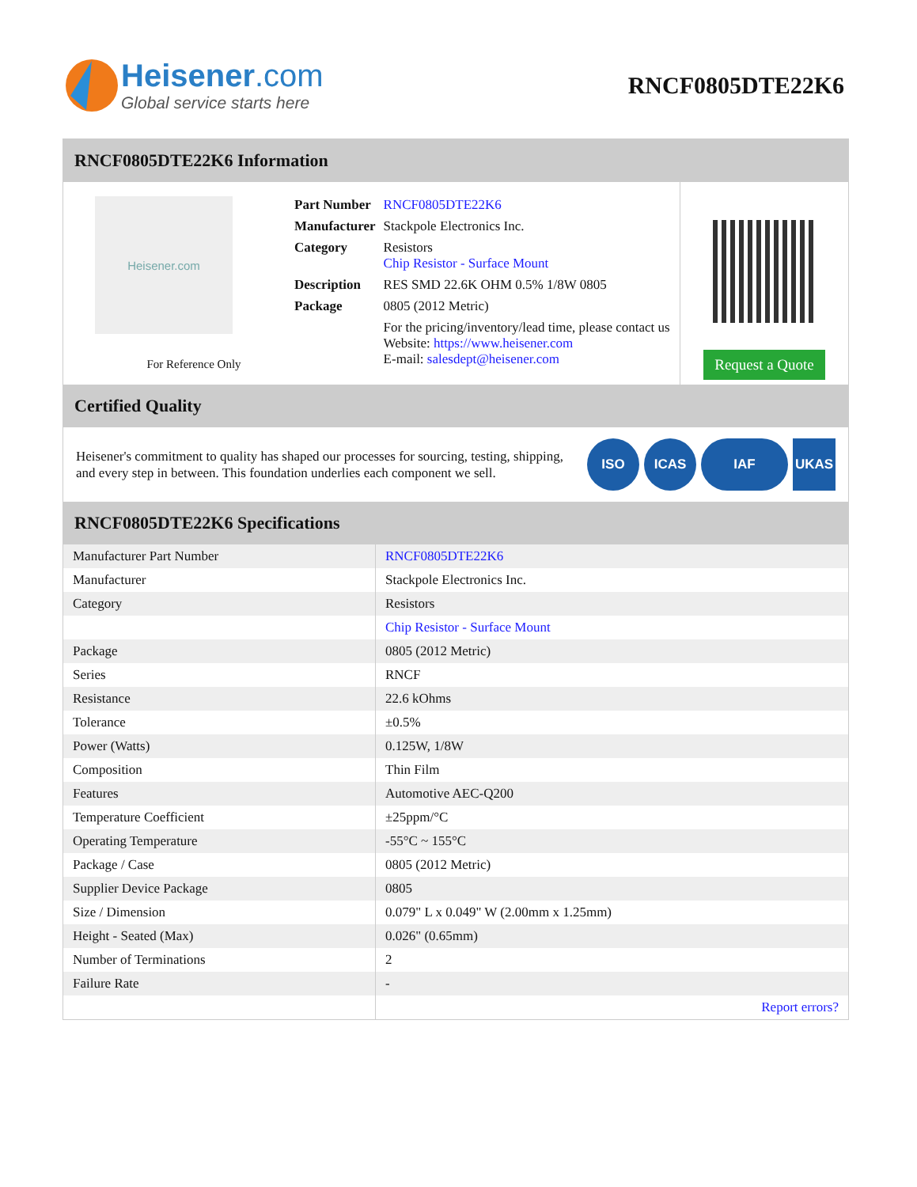Heisener.com
Global service starts here
RNCF0805DTE22K6
RNCF0805DTE22K6 Information
Heisener.com
For Reference Only
| Part Number | RNCF0805DTE22K6 |
| Manufacturer | Stackpole Electronics Inc. |
| Category | Resistors Chip Resistor - Surface Mount |
| Description | RES SMD 22.6K OHM 0.5% 1/8W 0805 |
| Package | 0805 (2012 Metric) |
| | For the pricing/inventory/lead time, please contact us Website: https://www.heisener.com E-mail: salesdept@heisener.com |
Request a Quote
Certified Quality
Heisener's commitment to quality has shaped our processes for sourcing, testing, shipping, and every step in between. This foundation underlies each component we sell.
ISO ICAS IAF UKAS
RNCF0805DTE22K6 Specifications
| Manufacturer Part Number | RNCF0805DTE22K6 |
| Manufacturer | Stackpole Electronics Inc. |
| Category | Resistors |
| | Chip Resistor - Surface Mount |
| Package | 0805 (2012 Metric) |
| Series | RNCF |
| Resistance | 22.6 kOhms |
| Tolerance | ±0.5% |
| Power (Watts) | 0.125W, 1/8W |
| Composition | Thin Film |
| Features | Automotive AEC-Q200 |
| Temperature Coefficient | ±25ppm/°C |
| Operating Temperature | -55°C ~ 155°C |
| Package / Case | 0805 (2012 Metric) |
| Supplier Device Package | 0805 |
| Size / Dimension | 0.079" L x 0.049" W (2.00mm x 1.25mm) |
| Height - Seated (Max) | 0.026" (0.65mm) |
| Number of Terminations | 2 |
| Failure Rate | - |
| | Report errors? |